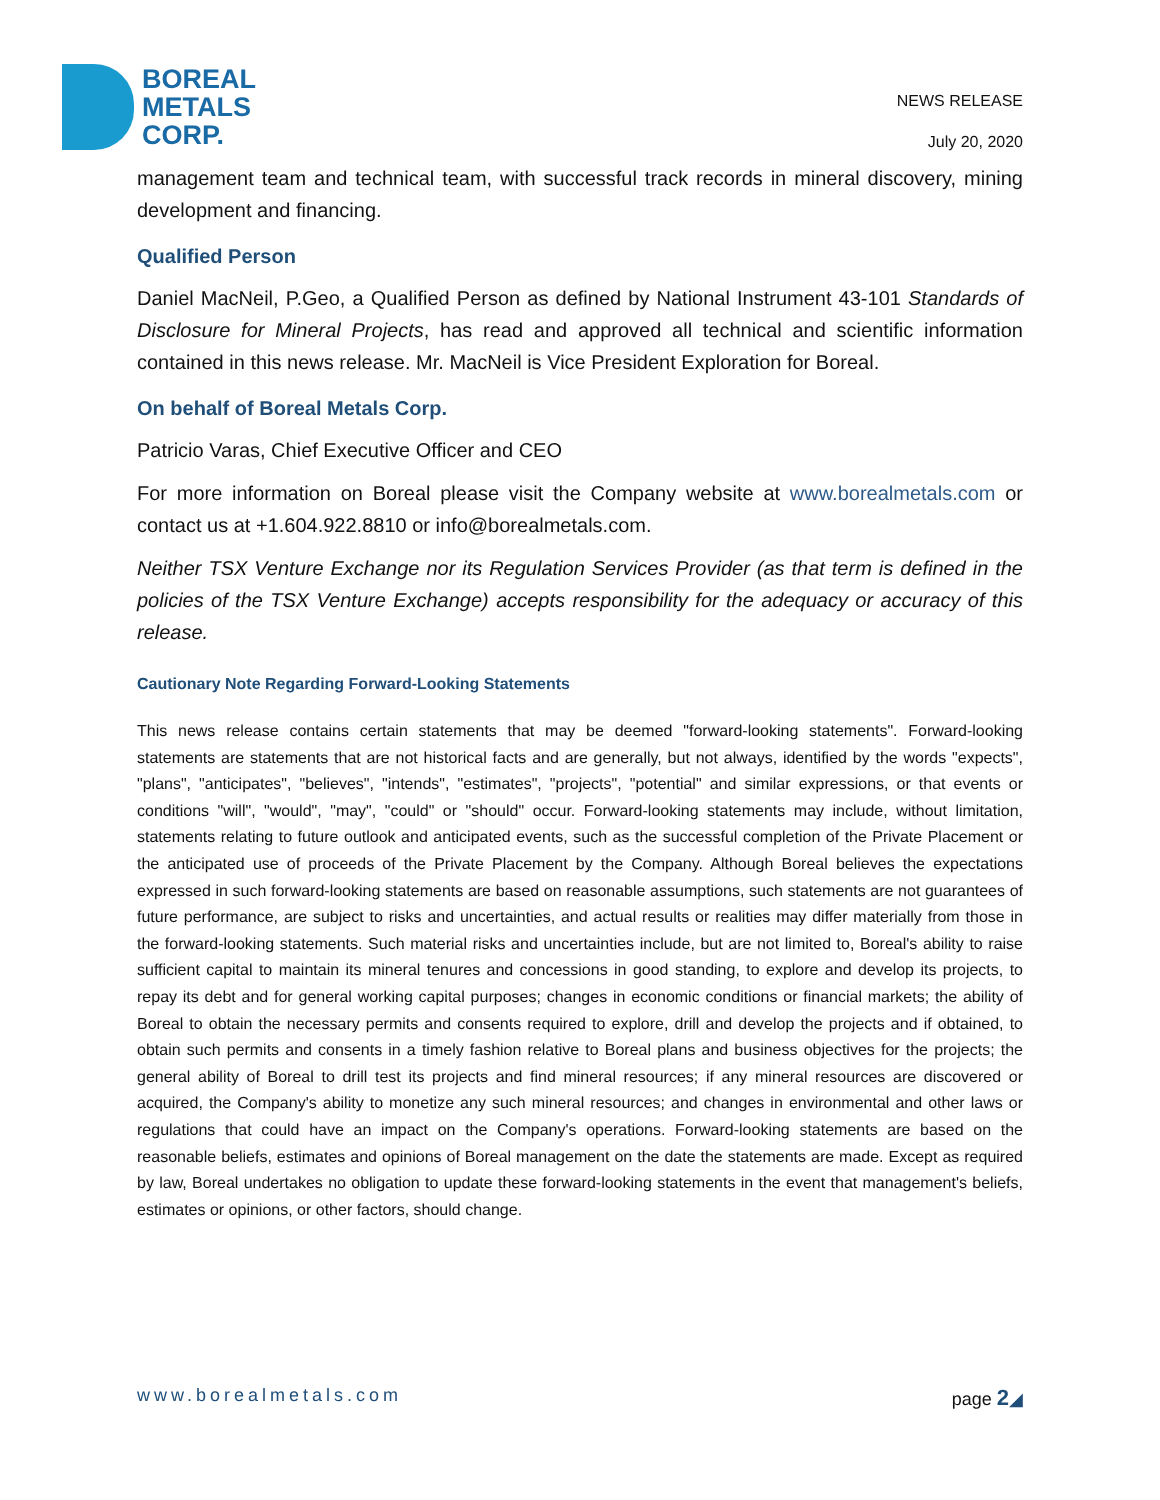BOREAL
METALS
CORP.
NEWS RELEASE
July 20, 2020
management team and technical team, with successful track records in mineral discovery, mining development and financing.
Qualified Person
Daniel MacNeil, P.Geo, a Qualified Person as defined by National Instrument 43-101 Standards of Disclosure for Mineral Projects, has read and approved all technical and scientific information contained in this news release. Mr. MacNeil is Vice President Exploration for Boreal.
On behalf of Boreal Metals Corp.
Patricio Varas, Chief Executive Officer and CEO
For more information on Boreal please visit the Company website at www.borealmetals.com or contact us at +1.604.922.8810 or info@borealmetals.com.
Neither TSX Venture Exchange nor its Regulation Services Provider (as that term is defined in the policies of the TSX Venture Exchange) accepts responsibility for the adequacy or accuracy of this release.
Cautionary Note Regarding Forward-Looking Statements
This news release contains certain statements that may be deemed "forward-looking statements". Forward-looking statements are statements that are not historical facts and are generally, but not always, identified by the words "expects", "plans", "anticipates", "believes", "intends", "estimates", "projects", "potential" and similar expressions, or that events or conditions "will", "would", "may", "could" or "should" occur. Forward-looking statements may include, without limitation, statements relating to future outlook and anticipated events, such as the successful completion of the Private Placement or the anticipated use of proceeds of the Private Placement by the Company. Although Boreal believes the expectations expressed in such forward-looking statements are based on reasonable assumptions, such statements are not guarantees of future performance, are subject to risks and uncertainties, and actual results or realities may differ materially from those in the forward-looking statements. Such material risks and uncertainties include, but are not limited to, Boreal's ability to raise sufficient capital to maintain its mineral tenures and concessions in good standing, to explore and develop its projects, to repay its debt and for general working capital purposes; changes in economic conditions or financial markets; the ability of Boreal to obtain the necessary permits and consents required to explore, drill and develop the projects and if obtained, to obtain such permits and consents in a timely fashion relative to Boreal plans and business objectives for the projects; the general ability of Boreal to drill test its projects and find mineral resources; if any mineral resources are discovered or acquired, the Company's ability to monetize any such mineral resources; and changes in environmental and other laws or regulations that could have an impact on the Company's operations. Forward-looking statements are based on the reasonable beliefs, estimates and opinions of Boreal management on the date the statements are made. Except as required by law, Boreal undertakes no obligation to update these forward-looking statements in the event that management's beliefs, estimates or opinions, or other factors, should change.
www.borealmetals.com page 2◢